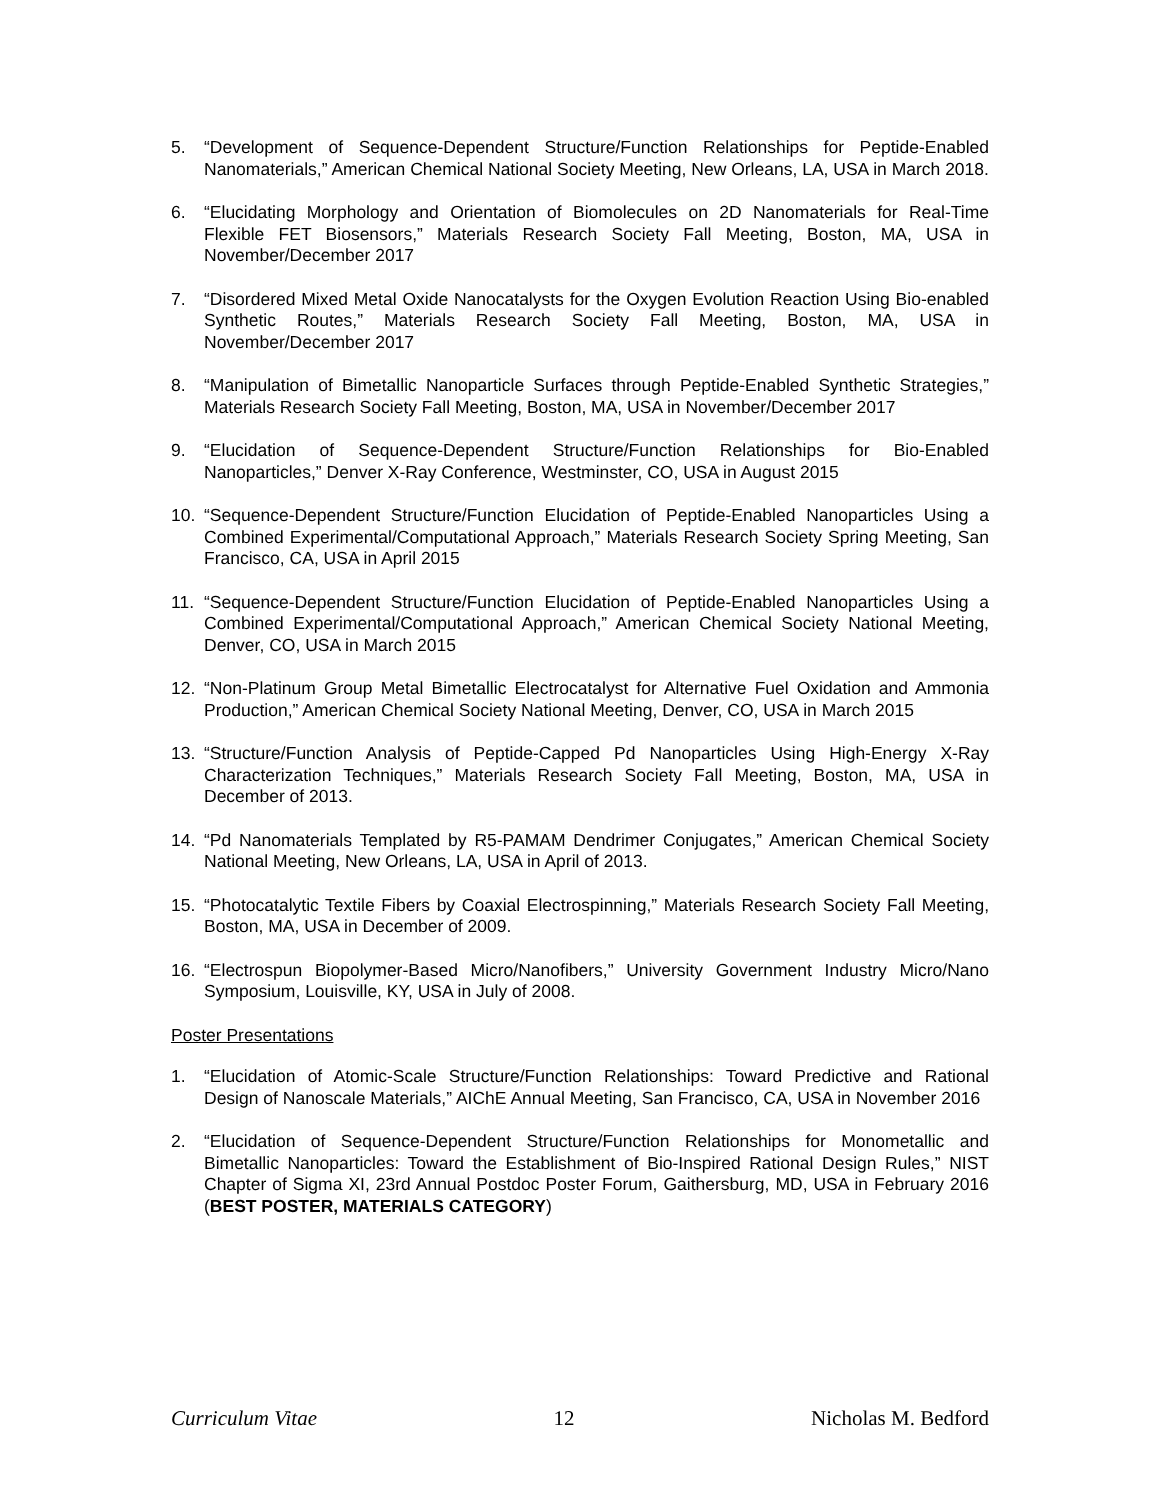5. “Development of Sequence-Dependent Structure/Function Relationships for Peptide-Enabled Nanomaterials,” American Chemical National Society Meeting, New Orleans, LA, USA in March 2018.
6. “Elucidating Morphology and Orientation of Biomolecules on 2D Nanomaterials for Real-Time Flexible FET Biosensors,” Materials Research Society Fall Meeting, Boston, MA, USA in November/December 2017
7. “Disordered Mixed Metal Oxide Nanocatalysts for the Oxygen Evolution Reaction Using Bio-enabled Synthetic Routes,” Materials Research Society Fall Meeting, Boston, MA, USA in November/December 2017
8. “Manipulation of Bimetallic Nanoparticle Surfaces through Peptide-Enabled Synthetic Strategies,” Materials Research Society Fall Meeting, Boston, MA, USA in November/December 2017
9. “Elucidation of Sequence-Dependent Structure/Function Relationships for Bio-Enabled Nanoparticles,” Denver X-Ray Conference, Westminster, CO, USA in August 2015
10. “Sequence-Dependent Structure/Function Elucidation of Peptide-Enabled Nanoparticles Using a Combined Experimental/Computational Approach,” Materials Research Society Spring Meeting, San Francisco, CA, USA in April 2015
11. “Sequence-Dependent Structure/Function Elucidation of Peptide-Enabled Nanoparticles Using a Combined Experimental/Computational Approach,” American Chemical Society National Meeting, Denver, CO, USA in March 2015
12. “Non-Platinum Group Metal Bimetallic Electrocatalyst for Alternative Fuel Oxidation and Ammonia Production,” American Chemical Society National Meeting, Denver, CO, USA in March 2015
13. “Structure/Function Analysis of Peptide-Capped Pd Nanoparticles Using High-Energy X-Ray Characterization Techniques,” Materials Research Society Fall Meeting, Boston, MA, USA in December of 2013.
14. “Pd Nanomaterials Templated by R5-PAMAM Dendrimer Conjugates,” American Chemical Society National Meeting, New Orleans, LA, USA in April of 2013.
15. “Photocatalytic Textile Fibers by Coaxial Electrospinning,” Materials Research Society Fall Meeting, Boston, MA, USA in December of 2009.
16. “Electrospun Biopolymer-Based Micro/Nanofibers,” University Government Industry Micro/Nano Symposium, Louisville, KY, USA in July of 2008.
Poster Presentations
1. “Elucidation of Atomic-Scale Structure/Function Relationships: Toward Predictive and Rational Design of Nanoscale Materials,” AIChE Annual Meeting, San Francisco, CA, USA in November 2016
2. “Elucidation of Sequence-Dependent Structure/Function Relationships for Monometallic and Bimetallic Nanoparticles: Toward the Establishment of Bio-Inspired Rational Design Rules,” NIST Chapter of Sigma XI, 23rd Annual Postdoc Poster Forum, Gaithersburg, MD, USA in February 2016 (BEST POSTER, MATERIALS CATEGORY)
Curriculum Vitae 12 Nicholas M. Bedford